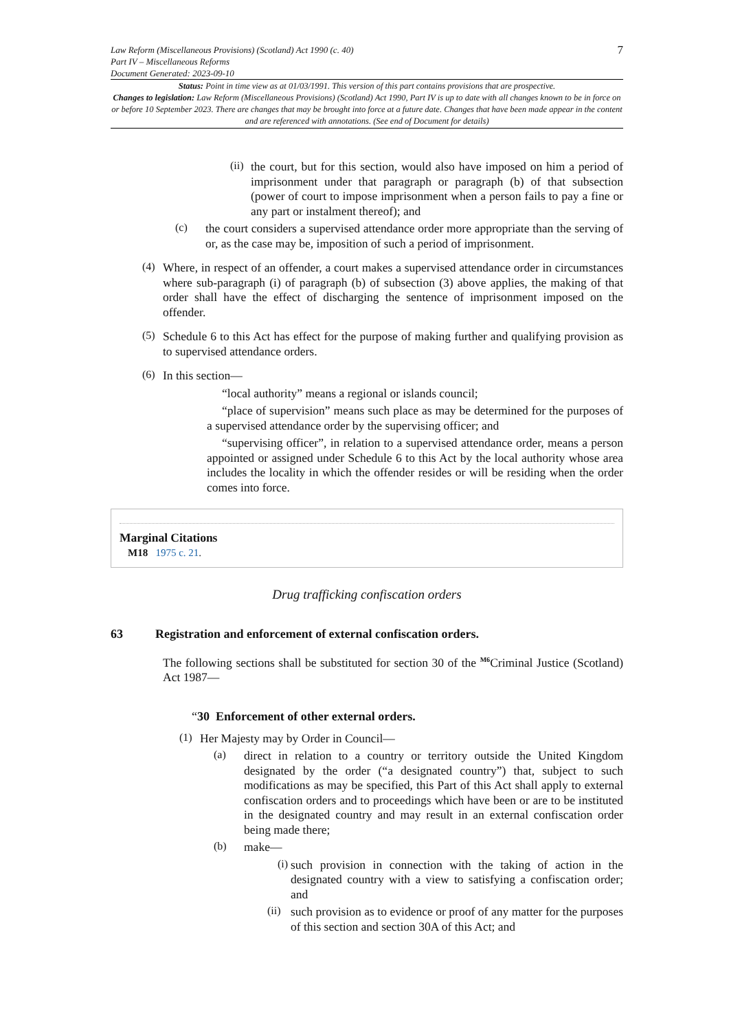Law Reform (Miscellaneous Provisions) (Scotland) Act 1990 (c. 40)
Part IV – Miscellaneous Reforms
Document Generated: 2023-09-10
7
Status: Point in time view as at 01/03/1991. This version of this part contains provisions that are prospective.
Changes to legislation: Law Reform (Miscellaneous Provisions) (Scotland) Act 1990, Part IV is up to date with all changes known to be in force on or before 10 September 2023. There are changes that may be brought into force at a future date. Changes that have been made appear in the content and are referenced with annotations. (See end of Document for details)
(ii)
the court, but for this section, would also have imposed on him a period of imprisonment under that paragraph or paragraph (b) of that subsection (power of court to impose imprisonment when a person fails to pay a fine or any part or instalment thereof); and
(c)
the court considers a supervised attendance order more appropriate than the serving of or, as the case may be, imposition of such a period of imprisonment.
(4)
Where, in respect of an offender, a court makes a supervised attendance order in circumstances where sub-paragraph (i) of paragraph (b) of subsection (3) above applies, the making of that order shall have the effect of discharging the sentence of imprisonment imposed on the offender.
(5)
Schedule 6 to this Act has effect for the purpose of making further and qualifying provision as to supervised attendance orders.
(6)
In this section—
“local authority” means a regional or islands council;
“place of supervision” means such place as may be determined for the purposes of a supervised attendance order by the supervising officer; and
“supervising officer”, in relation to a supervised attendance order, means a person appointed or assigned under Schedule 6 to this Act by the local authority whose area includes the locality in which the offender resides or will be residing when the order comes into force.
Marginal Citations
M18 1975 c. 21.
Drug trafficking confiscation orders
63 Registration and enforcement of external confiscation orders.
The following sections shall be substituted for section 30 of the <sup>M6</sup>Criminal Justice (Scotland) Act 1987—
“30 Enforcement of other external orders.
(1)
Her Majesty may by Order in Council—
(a)
direct in relation to a country or territory outside the United Kingdom designated by the order (“a designated country”) that, subject to such modifications as may be specified, this Part of this Act shall apply to external confiscation orders and to proceedings which have been or are to be instituted in the designated country and may result in an external confiscation order being made there;
(b)
make—
(i)
such provision in connection with the taking of action in the designated country with a view to satisfying a confiscation order; and
(ii)
such provision as to evidence or proof of any matter for the purposes of this section and section 30A of this Act; and